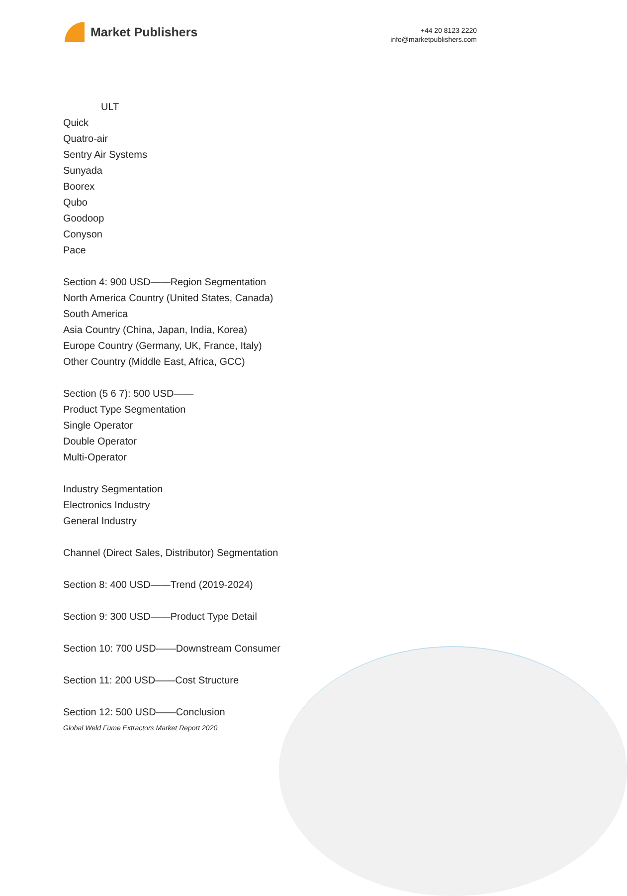Market Publishers
+44 20 8123 2220
info@marketpublishers.com
ULT
Quick
Quatro-air
Sentry Air Systems
Sunyada
Boorex
Qubo
Goodoop
Conyson
Pace
Section 4: 900 USD——Region Segmentation
North America Country (United States, Canada)
South America
Asia Country (China, Japan, India, Korea)
Europe Country (Germany, UK, France, Italy)
Other Country (Middle East, Africa, GCC)
Section (5 6 7): 500 USD——
Product Type Segmentation
Single Operator
Double Operator
Multi-Operator
Industry Segmentation
Electronics Industry
General Industry
Channel (Direct Sales, Distributor) Segmentation
Section 8: 400 USD——Trend (2019-2024)
Section 9: 300 USD——Product Type Detail
Section 10: 700 USD——Downstream Consumer
Section 11: 200 USD——Cost Structure
Section 12: 500 USD——Conclusion
Global Weld Fume Extractors Market Report 2020